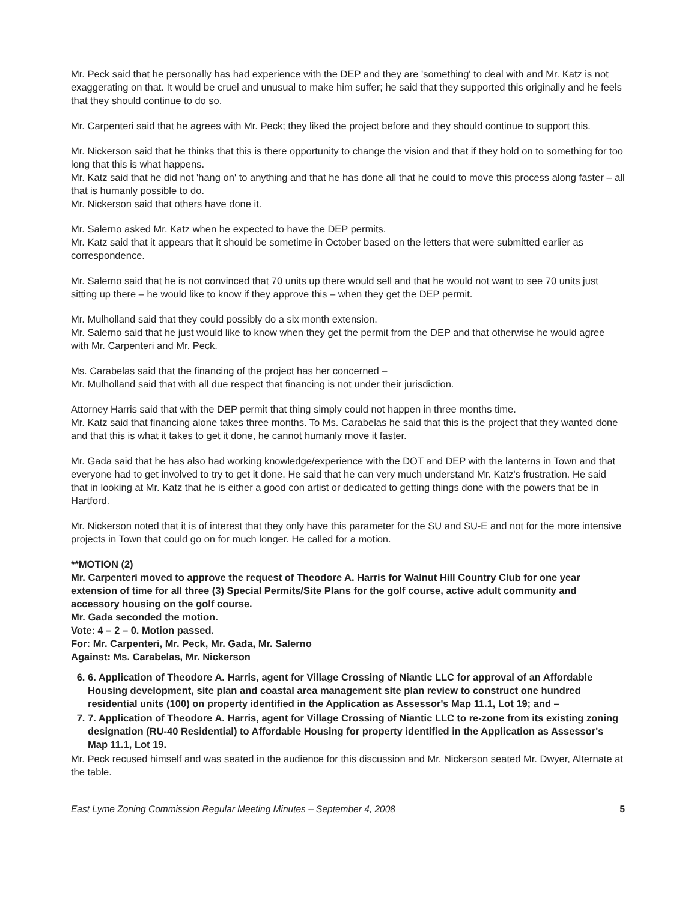Mr. Peck said that he personally has had experience with the DEP and they are 'something' to deal with and Mr. Katz is not exaggerating on that. It would be cruel and unusual to make him suffer; he said that they supported this originally and he feels that they should continue to do so.
Mr. Carpenteri said that he agrees with Mr. Peck; they liked the project before and they should continue to support this.
Mr. Nickerson said that he thinks that this is there opportunity to change the vision and that if they hold on to something for too long that this is what happens.
Mr. Katz said that he did not 'hang on' to anything and that he has done all that he could to move this process along faster – all that is humanly possible to do.
Mr. Nickerson said that others have done it.
Mr. Salerno asked Mr. Katz when he expected to have the DEP permits.
Mr. Katz said that it appears that it should be sometime in October based on the letters that were submitted earlier as correspondence.
Mr. Salerno said that he is not convinced that 70 units up there would sell and that he would not want to see 70 units just sitting up there – he would like to know if they approve this – when they get the DEP permit.
Mr. Mulholland said that they could possibly do a six month extension.
Mr. Salerno said that he just would like to know when they get the permit from the DEP and that otherwise he would agree with Mr. Carpenteri and Mr. Peck.
Ms. Carabelas said that the financing of the project has her concerned –
Mr. Mulholland said that with all due respect that financing is not under their jurisdiction.
Attorney Harris said that with the DEP permit that thing simply could not happen in three months time.
Mr. Katz said that financing alone takes three months. To Ms. Carabelas he said that this is the project that they wanted done and that this is what it takes to get it done, he cannot humanly move it faster.
Mr. Gada said that he has also had working knowledge/experience with the DOT and DEP with the lanterns in Town and that everyone had to get involved to try to get it done. He said that he can very much understand Mr. Katz's frustration. He said that in looking at Mr. Katz that he is either a good con artist or dedicated to getting things done with the powers that be in Hartford.
Mr. Nickerson noted that it is of interest that they only have this parameter for the SU and SU-E and not for the more intensive projects in Town that could go on for much longer. He called for a motion.
**MOTION (2)
Mr. Carpenteri moved to approve the request of Theodore A. Harris for Walnut Hill Country Club for one year extension of time for all three (3) Special Permits/Site Plans for the golf course, active adult community and accessory housing on the golf course.
Mr. Gada seconded the motion.
Vote: 4 – 2 – 0. Motion passed.
For: Mr. Carpenteri, Mr. Peck, Mr. Gada, Mr. Salerno
Against: Ms. Carabelas, Mr. Nickerson
6. 6. Application of Theodore A. Harris, agent for Village Crossing of Niantic LLC for approval of an Affordable Housing development, site plan and coastal area management site plan review to construct one hundred residential units (100) on property identified in the Application as Assessor's Map 11.1, Lot 19; and –
7. 7. Application of Theodore A. Harris, agent for Village Crossing of Niantic LLC to re-zone from its existing zoning designation (RU-40 Residential) to Affordable Housing for property identified in the Application as Assessor's Map 11.1, Lot 19.
Mr. Peck recused himself and was seated in the audience for this discussion and Mr. Nickerson seated Mr. Dwyer, Alternate at the table.
East Lyme Zoning Commission Regular Meeting Minutes – September 4, 2008 5